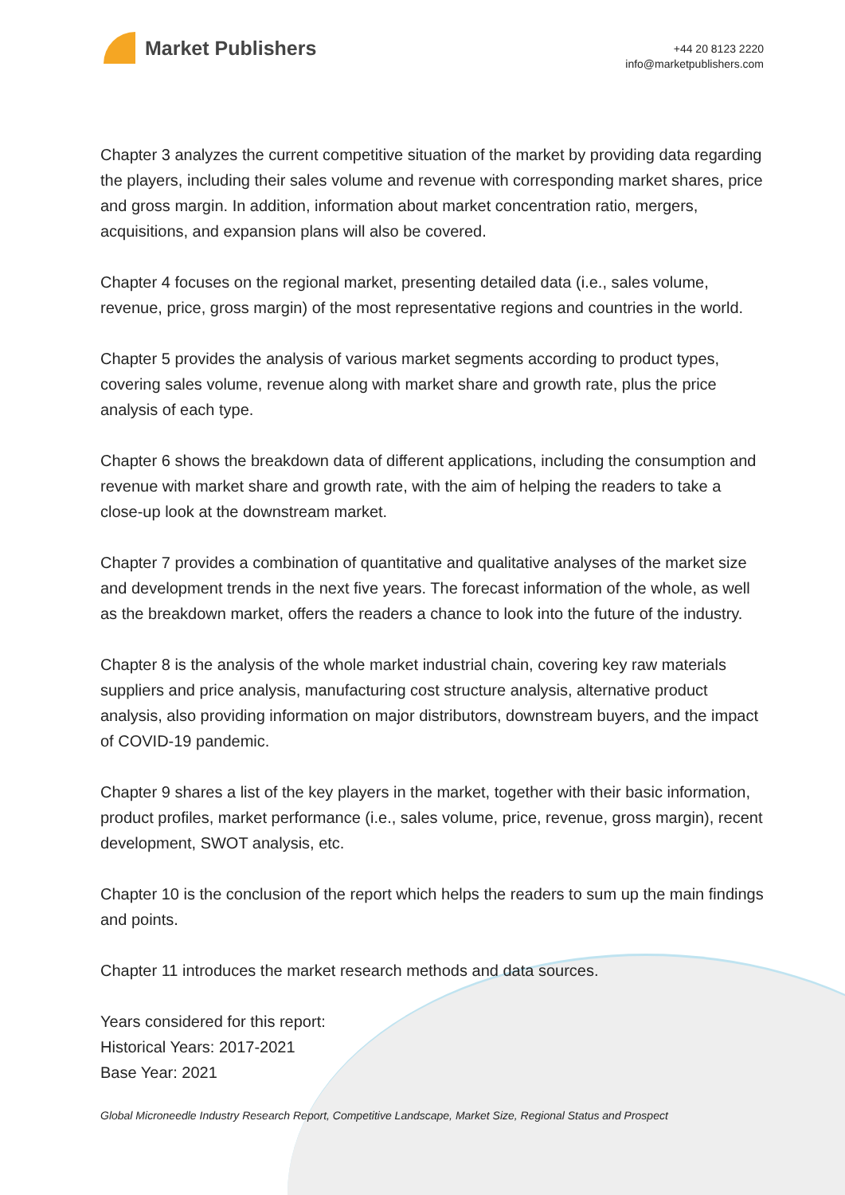Market Publishers
+44 20 8123 2220
info@marketpublishers.com
Chapter 3 analyzes the current competitive situation of the market by providing data regarding the players, including their sales volume and revenue with corresponding market shares, price and gross margin. In addition, information about market concentration ratio, mergers, acquisitions, and expansion plans will also be covered.
Chapter 4 focuses on the regional market, presenting detailed data (i.e., sales volume, revenue, price, gross margin) of the most representative regions and countries in the world.
Chapter 5 provides the analysis of various market segments according to product types, covering sales volume, revenue along with market share and growth rate, plus the price analysis of each type.
Chapter 6 shows the breakdown data of different applications, including the consumption and revenue with market share and growth rate, with the aim of helping the readers to take a close-up look at the downstream market.
Chapter 7 provides a combination of quantitative and qualitative analyses of the market size and development trends in the next five years. The forecast information of the whole, as well as the breakdown market, offers the readers a chance to look into the future of the industry.
Chapter 8 is the analysis of the whole market industrial chain, covering key raw materials suppliers and price analysis, manufacturing cost structure analysis, alternative product analysis, also providing information on major distributors, downstream buyers, and the impact of COVID-19 pandemic.
Chapter 9 shares a list of the key players in the market, together with their basic information, product profiles, market performance (i.e., sales volume, price, revenue, gross margin), recent development, SWOT analysis, etc.
Chapter 10 is the conclusion of the report which helps the readers to sum up the main findings and points.
Chapter 11 introduces the market research methods and data sources.
Years considered for this report:
Historical Years: 2017-2021
Base Year: 2021
Global Microneedle Industry Research Report, Competitive Landscape, Market Size, Regional Status and Prospect